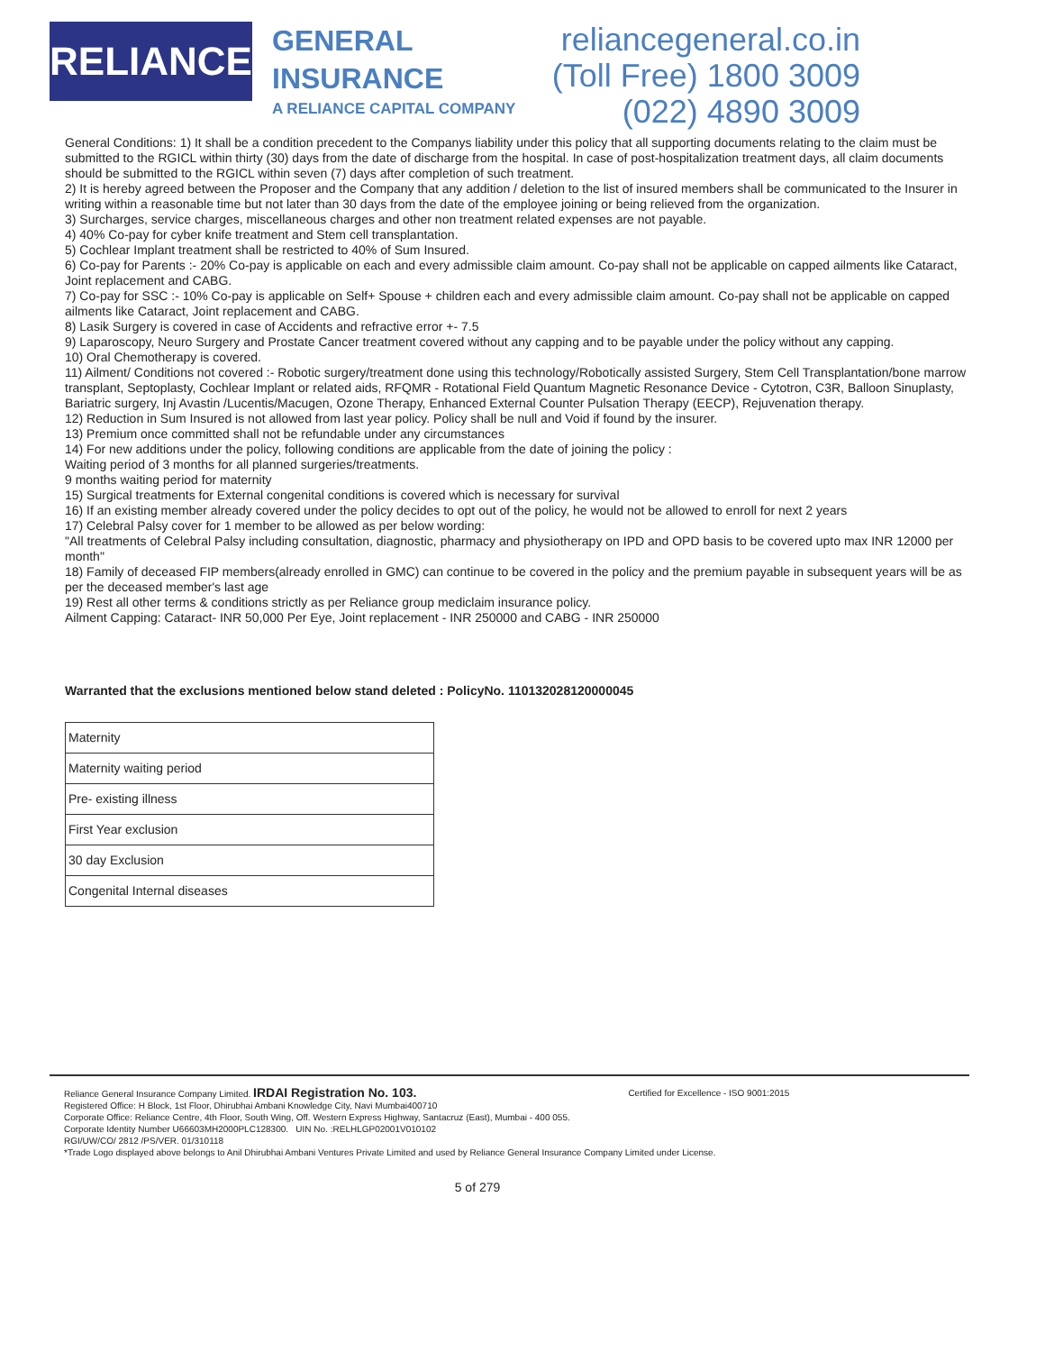RELIANCE
GENERAL
INSURANCE
A RELIANCE CAPITAL COMPANY
reliancegeneral.co.in
(Toll Free) 1800 3009
(022) 4890 3009
General Conditions: 1) It shall be a condition precedent to the Companys liability under this policy that all supporting documents relating to the claim must be submitted to the RGICL within thirty (30) days from the date of discharge from the hospital. In case of post-hospitalization treatment days, all claim documents should be submitted to the RGICL within seven (7) days after completion of such treatment.
2) It is hereby agreed between the Proposer and the Company that any addition / deletion to the list of insured members shall be communicated to the Insurer in writing within a reasonable time but not later than 30 days from the date of the employee joining or being relieved from the organization.
3) Surcharges, service charges, miscellaneous charges and other non treatment related expenses are not payable.
4) 40% Co-pay for cyber knife treatment and Stem cell transplantation.
5) Cochlear Implant treatment shall be restricted to 40% of Sum Insured.
6) Co-pay for Parents :- 20% Co-pay is applicable on each and every admissible claim amount. Co-pay shall not be applicable on capped ailments like Cataract, Joint replacement and CABG.
7) Co-pay for SSC :- 10% Co-pay is applicable on Self+ Spouse + children each and every admissible claim amount. Co-pay shall not be applicable on capped ailments like Cataract, Joint replacement and CABG.
8) Lasik Surgery is covered in case of Accidents and refractive error +- 7.5
9) Laparoscopy, Neuro Surgery and Prostate Cancer treatment covered without any capping and to be payable under the policy without any capping.
10) Oral Chemotherapy is covered.
11) Ailment/ Conditions not covered :- Robotic surgery/treatment done using this technology/Robotically assisted Surgery, Stem Cell Transplantation/bone marrow transplant, Septoplasty, Cochlear Implant or related aids, RFQMR - Rotational Field Quantum Magnetic Resonance Device - Cytotron, C3R, Balloon Sinuplasty, Bariatric surgery, Inj Avastin /Lucentis/Macugen, Ozone Therapy, Enhanced External Counter Pulsation Therapy (EECP), Rejuvenation therapy.
12) Reduction in Sum Insured is not allowed from last year policy. Policy shall be null and Void if found by the insurer.
13) Premium once committed shall not be refundable under any circumstances
14) For new additions under the policy, following conditions are applicable from the date of joining the policy :
Waiting period of 3 months for all planned surgeries/treatments.
9 months waiting period for maternity
15) Surgical treatments for External congenital conditions is covered which is necessary for survival
16) If an existing member already covered under the policy decides to opt out of the policy, he would not be allowed to enroll for next 2 years
17) Celebral Palsy cover for 1 member to be allowed as per below wording:
"All treatments of Celebral Palsy including consultation, diagnostic, pharmacy and physiotherapy on IPD and OPD basis to be covered upto max INR 12000 per month"
18) Family of deceased FIP members(already enrolled in GMC) can continue to be covered in the policy and the premium payable in subsequent years will be as per the deceased member's last age
19) Rest all other terms & conditions strictly as per Reliance group mediclaim insurance policy.
Ailment Capping: Cataract- INR 50,000 Per Eye, Joint replacement - INR 250000 and CABG - INR 250000
Warranted that the exclusions mentioned below stand deleted : PolicyNo. 110132028120000045
| Maternity |
| Maternity waiting period |
| Pre- existing illness |
| First Year exclusion |
| 30 day Exclusion |
| Congenital Internal diseases |
Reliance General Insurance Company Limited. IRDAI Registration No. 103. Certified for Excellence - ISO 9001:2015
Registered Office: H Block, 1st Floor, Dhirubhai Ambani Knowledge City, Navi Mumbai400710
Corporate Office: Reliance Centre, 4th Floor, South Wing, Off. Western Express Highway, Santacruz (East), Mumbai - 400 055.
Corporate Identity Number U66603MH2000PLC128300. UIN No. :RELHLGP02001V010102
RGI/UW/CO/ 2812 /PS/VER. 01/310118
*Trade Logo displayed above belongs to Anil Dhirubhai Ambani Ventures Private Limited and used by Reliance General Insurance Company Limited under License.
5 of 279